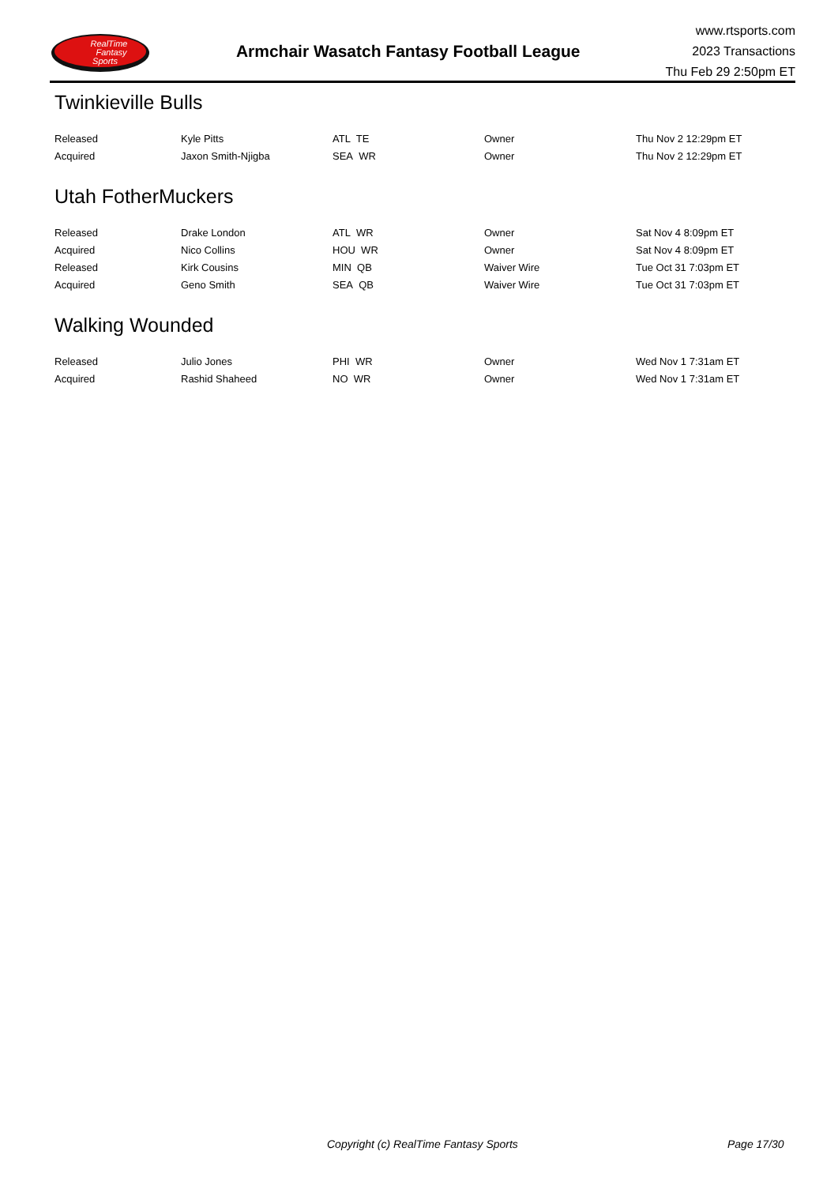RealTime
Fantasy
Sports
Armchair Wasatch Fantasy Football League
www.rtsports.com
2023 Transactions
Thu Feb 29 2:50pm ET
Twinkieville Bulls
| Released | Kyle Pitts | ATL TE | Owner | Thu Nov 2 12:29pm ET |
| Acquired | Jaxon Smith-Njigba | SEA WR | Owner | Thu Nov 2 12:29pm ET |
Utah FotherMuckers
| Released | Drake London | ATL WR | Owner | Sat Nov 4 8:09pm ET |
| Acquired | Nico Collins | HOU WR | Owner | Sat Nov 4 8:09pm ET |
| Released | Kirk Cousins | MIN QB | Waiver Wire | Tue Oct 31 7:03pm ET |
| Acquired | Geno Smith | SEA QB | Waiver Wire | Tue Oct 31 7:03pm ET |
Walking Wounded
| Released | Julio Jones | PHI WR | Owner | Wed Nov 1 7:31am ET |
| Acquired | Rashid Shaheed | NO WR | Owner | Wed Nov 1 7:31am ET |
Copyright (c) RealTime Fantasy Sports Page 17/30